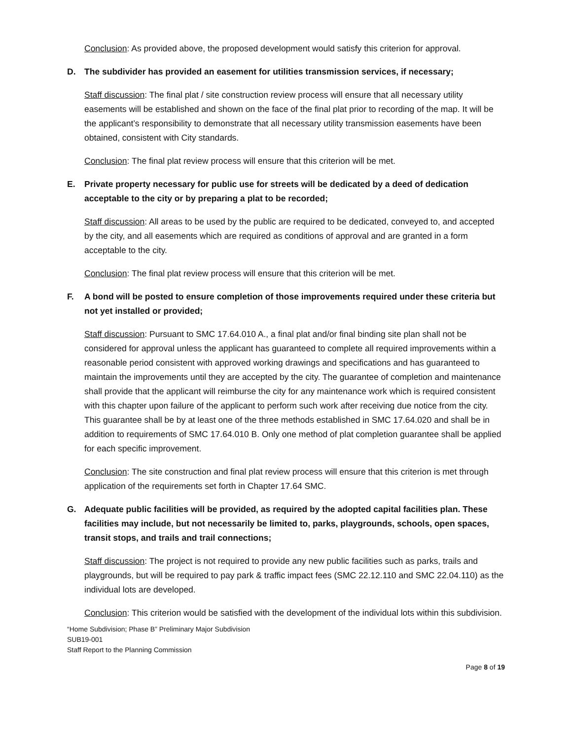Conclusion: As provided above, the proposed development would satisfy this criterion for approval.
D. The subdivider has provided an easement for utilities transmission services, if necessary;
Staff discussion: The final plat / site construction review process will ensure that all necessary utility easements will be established and shown on the face of the final plat prior to recording of the map. It will be the applicant’s responsibility to demonstrate that all necessary utility transmission easements have been obtained, consistent with City standards.
Conclusion: The final plat review process will ensure that this criterion will be met.
E. Private property necessary for public use for streets will be dedicated by a deed of dedication acceptable to the city or by preparing a plat to be recorded;
Staff discussion: All areas to be used by the public are required to be dedicated, conveyed to, and accepted by the city, and all easements which are required as conditions of approval and are granted in a form acceptable to the city.
Conclusion: The final plat review process will ensure that this criterion will be met.
F. A bond will be posted to ensure completion of those improvements required under these criteria but not yet installed or provided;
Staff discussion: Pursuant to SMC 17.64.010 A., a final plat and/or final binding site plan shall not be considered for approval unless the applicant has guaranteed to complete all required improvements within a reasonable period consistent with approved working drawings and specifications and has guaranteed to maintain the improvements until they are accepted by the city. The guarantee of completion and maintenance shall provide that the applicant will reimburse the city for any maintenance work which is required consistent with this chapter upon failure of the applicant to perform such work after receiving due notice from the city. This guarantee shall be by at least one of the three methods established in SMC 17.64.020 and shall be in addition to requirements of SMC 17.64.010 B. Only one method of plat completion guarantee shall be applied for each specific improvement.
Conclusion: The site construction and final plat review process will ensure that this criterion is met through application of the requirements set forth in Chapter 17.64 SMC.
G. Adequate public facilities will be provided, as required by the adopted capital facilities plan. These facilities may include, but not necessarily be limited to, parks, playgrounds, schools, open spaces, transit stops, and trails and trail connections;
Staff discussion: The project is not required to provide any new public facilities such as parks, trails and playgrounds, but will be required to pay park & traffic impact fees (SMC 22.12.110 and SMC 22.04.110) as the individual lots are developed.
Conclusion: This criterion would be satisfied with the development of the individual lots within this subdivision.
“Home Subdivision; Phase B” Preliminary Major Subdivision
SUB19-001
Staff Report to the Planning Commission
Page 8 of 19